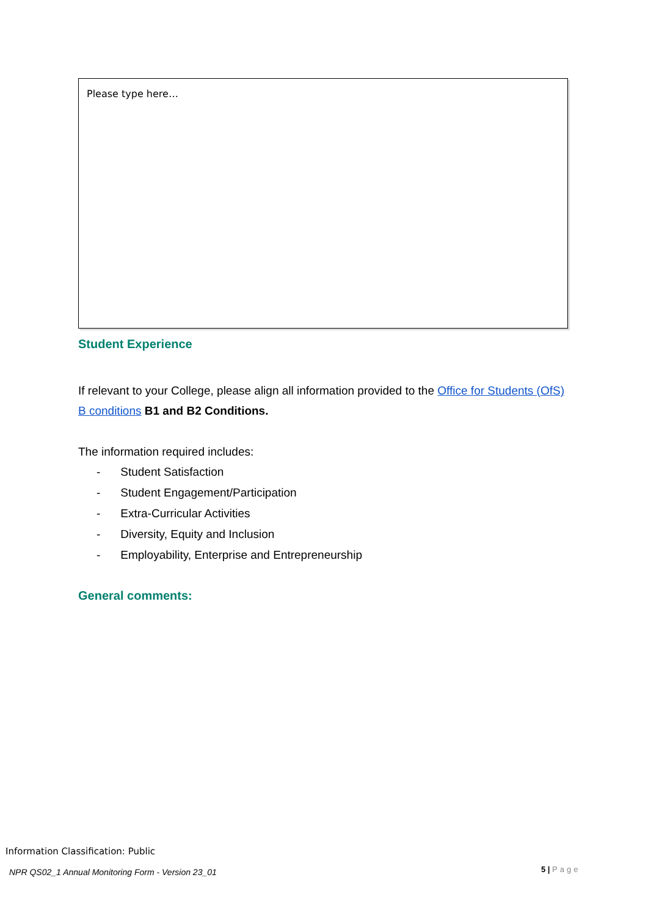Please type here…
Student Experience
If relevant to your College, please align all information provided to the Office for Students (OfS) B conditions B1 and B2 Conditions.
The information required includes:
- Student Satisfaction
- Student Engagement/Participation
- Extra-Curricular Activities
- Diversity, Equity and Inclusion
- Employability, Enterprise and Entrepreneurship
General comments:
Information Classification: Public
NPR QS02_1 Annual Monitoring Form - Version 23_01
5 | Page